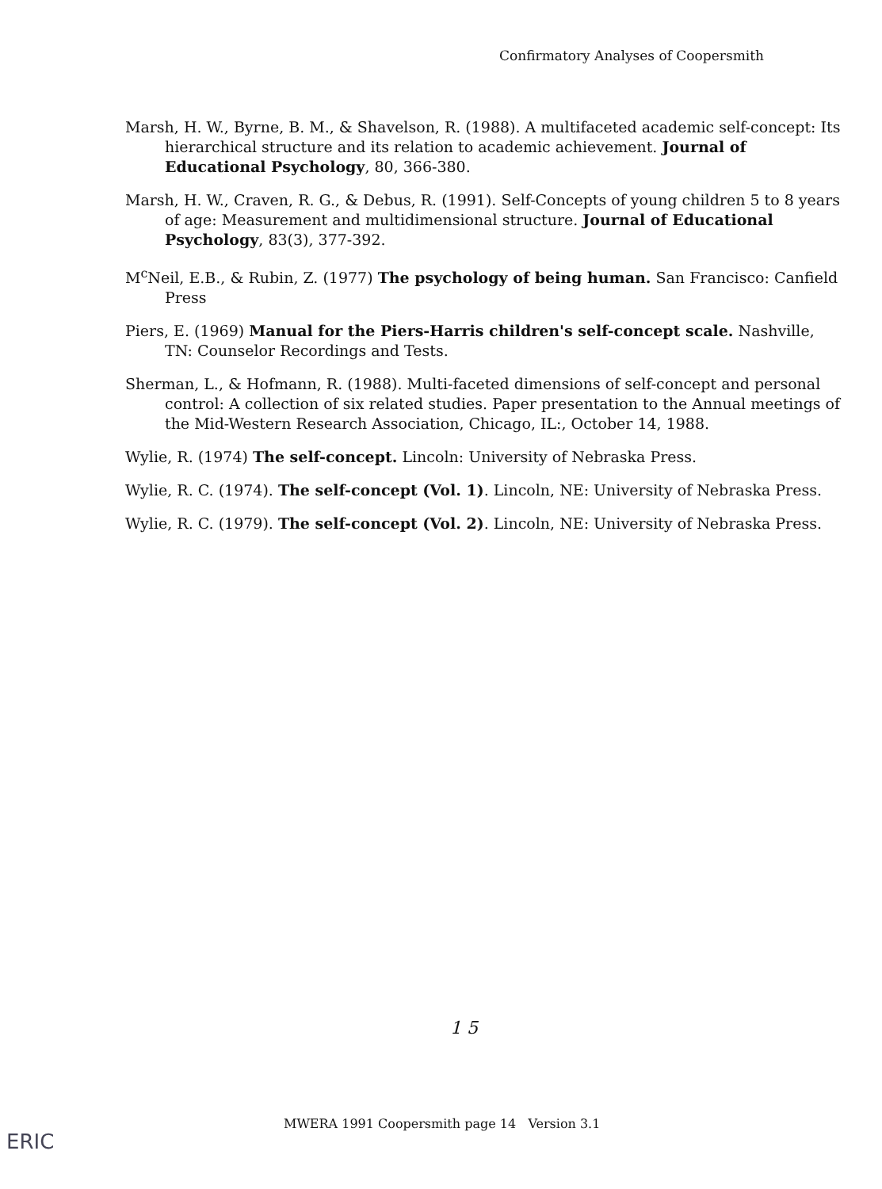Confirmatory Analyses of Coopersmith
Marsh, H. W., Byrne, B. M., & Shavelson, R. (1988). A multifaceted academic self-concept: Its hierarchical structure and its relation to academic achievement. Journal of Educational Psychology, 80, 366-380.
Marsh, H. W., Craven, R. G., & Debus, R. (1991). Self-Concepts of young children 5 to 8 years of age: Measurement and multidimensional structure. Journal of Educational Psychology, 83(3), 377-392.
M<sup>c</sup>Neil, E.B., & Rubin, Z. (1977) The psychology of being human. San Francisco: Canfield Press
Piers, E. (1969) Manual for the Piers-Harris children's self-concept scale. Nashville, TN: Counselor Recordings and Tests.
Sherman, L., & Hofmann, R. (1988). Multi-faceted dimensions of self-concept and personal control: A collection of six related studies. Paper presentation to the Annual meetings of the Mid-Western Research Association, Chicago, IL:, October 14, 1988.
Wylie, R. (1974) The self-concept. Lincoln: University of Nebraska Press.
Wylie, R. C. (1974). The self-concept (Vol. 1). Lincoln, NE: University of Nebraska Press.
Wylie, R. C. (1979). The self-concept (Vol. 2). Lincoln, NE: University of Nebraska Press.
1 5
MWERA 1991 Coopersmith page 14 Version 3.1
ERIC